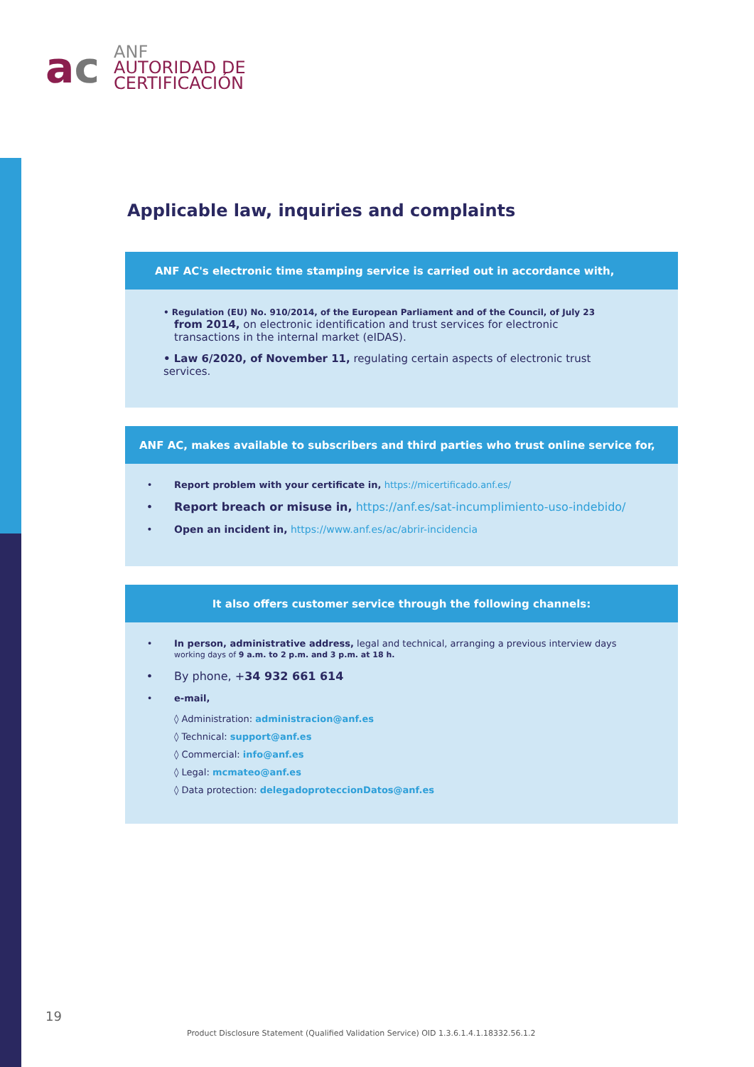ac
ANF
AUTORIDAD DE
CERTIFICACIÓN
Applicable law, inquiries and complaints
ANF AC's electronic time stamping service is carried out in accordance with,
• Regulation (EU) No. 910/2014, of the European Parliament and of the Council, of July 23
from 2014, on electronic identification and trust services for electronic transactions in the internal market (eIDAS).
• Law 6/2020, of November 11, regulating certain aspects of electronic trust services.
ANF AC, makes available to subscribers and third parties who trust online service for,
• Report problem with your certificate in, https://micertificado.anf.es/
• Report breach or misuse in, https://anf.es/sat-incumplimiento-uso-indebido/
• Open an incident in, https://www.anf.es/ac/abrir-incidencia
It also offers customer service through the following channels:
• In person, administrative address, legal and technical, arranging a previous interview days
working days of 9 a.m. to 2 p.m. and 3 p.m. at 18 h.
• By phone, +34 932 661 614
• e-mail,
◊ Administration: administracion@anf.es
◊ Technical: support@anf.es
◊ Commercial: info@anf.es
◊ Legal: mcmateo@anf.es
◊ Data protection: delegadoproteccionDatos@anf.es
19
Product Disclosure Statement (Qualified Validation Service) OID 1.3.6.1.4.1.18332.56.1.2